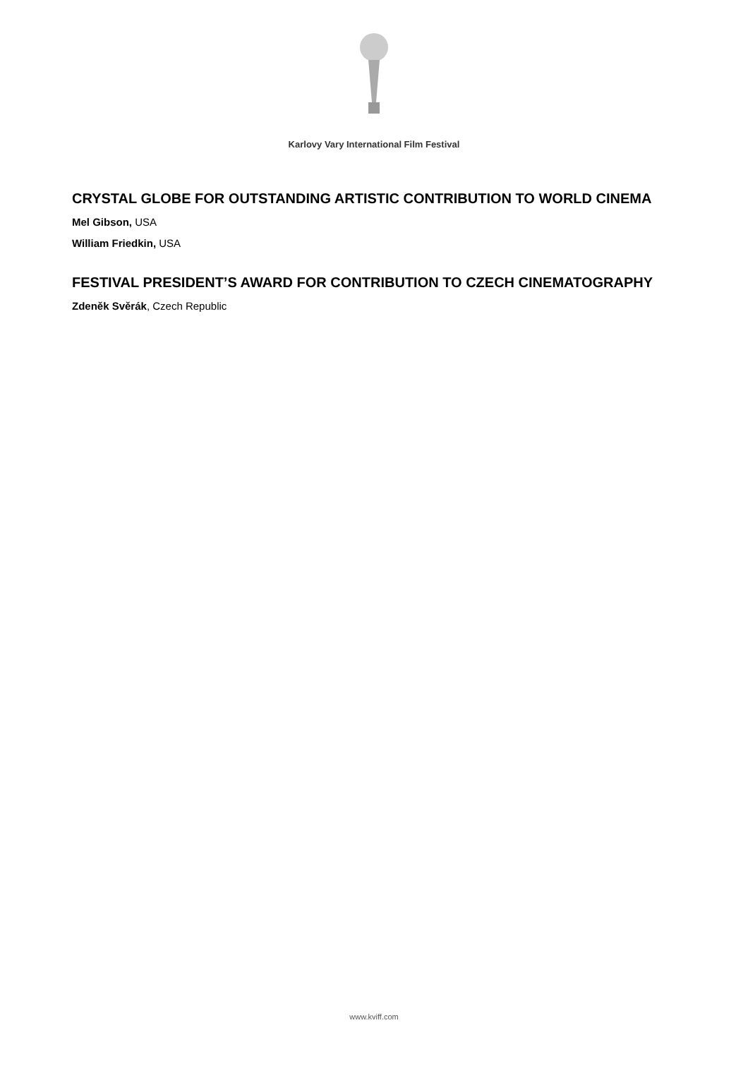Karlovy Vary International Film Festival
CRYSTAL GLOBE FOR OUTSTANDING ARTISTIC CONTRIBUTION TO WORLD CINEMA
Mel Gibson, USA
William Friedkin, USA
FESTIVAL PRESIDENT’S AWARD FOR CONTRIBUTION TO CZECH CINEMATOGRAPHY
Zdeněk Svěrák, Czech Republic
www.kviff.com